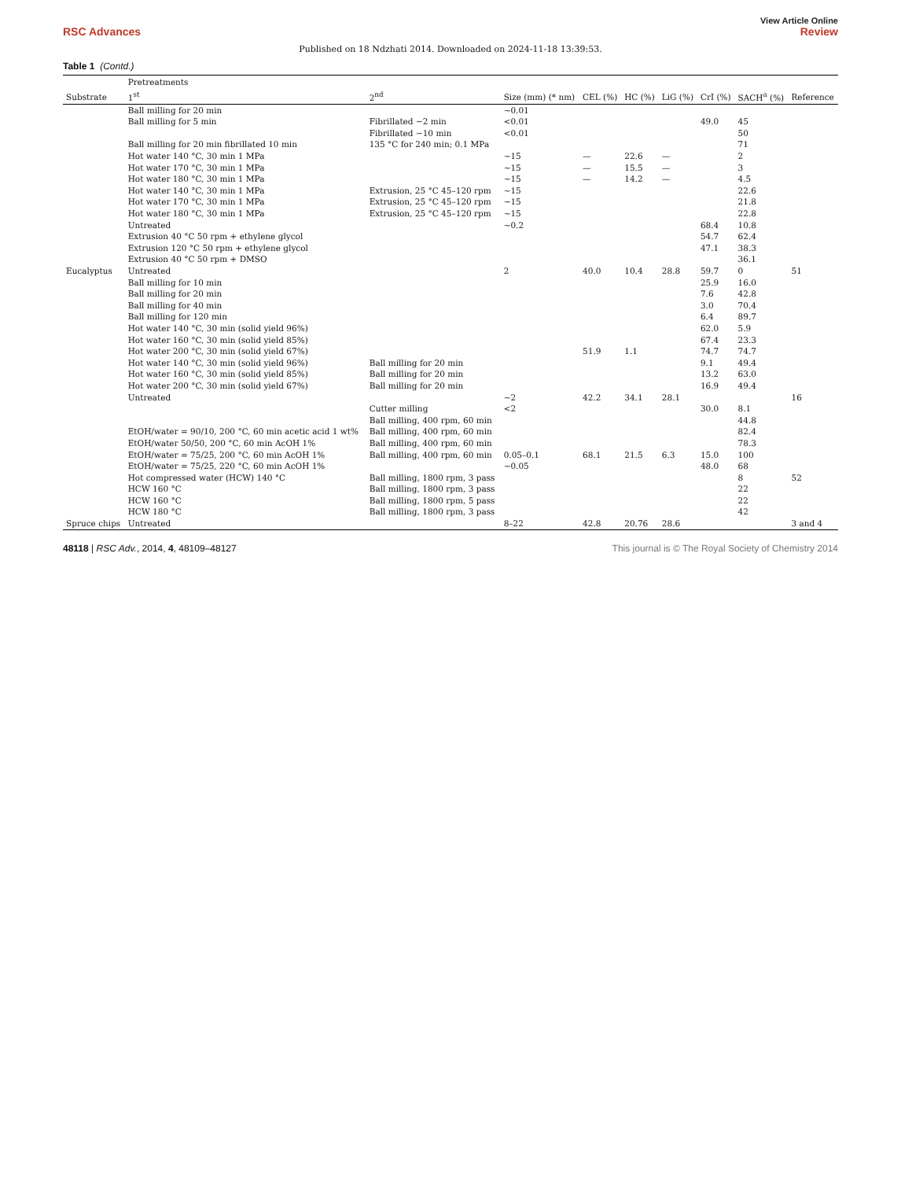View Article Online
RSC Advances Review
Published on 18 Ndzhati 2014. Downloaded on 2024-11-18 13:39:53.
Table 1 (Contd.)
| Substrate | Pretreatments | | Size (mm) (* nm) | CEL (%) | HC (%) | LiG (%) | CrI (%) | SACH<sup>a</sup> (%) | Reference |
| --- | --- | --- | --- | --- | --- | --- | --- | --- | --- |
| | 1<sup>st</sup> | 2<sup>nd</sup> | | | | | | | |
| | Ball milling for 20 min | | ~0.01 | | | | | | |
| | Ball milling for 5 min | Fibrillated −2 min | <0.01 | | | | 49.0 | 45 | |
| | | Fibrillated −10 min | <0.01 | | | | | 50 | |
| | Ball milling for 20 min fibrillated 10 min | 135 °C for 240 min; 0.1 MPa | | | | | | 71 | |
| | Hot water 140 °C, 30 min 1 MPa | | ~15 | — | 22.6 | — | | 2 | |
| | Hot water 170 °C, 30 min 1 MPa | | ~15 | — | 15.5 | — | | 3 | |
| | Hot water 180 °C, 30 min 1 MPa | | ~15 | — | 14.2 | — | | 4.5 | |
| | Hot water 140 °C, 30 min 1 MPa | Extrusion, 25 °C 45–120 rpm | ~15 | | | | | 22.6 | |
| | Hot water 170 °C, 30 min 1 MPa | Extrusion, 25 °C 45–120 rpm | ~15 | | | | | 21.8 | |
| | Hot water 180 °C, 30 min 1 MPa | Extrusion, 25 °C 45–120 rpm | ~15 | | | | | 22.8 | |
| | Untreated | | ~0.2 | | | | 68.4 | 10.8 | |
| | Extrusion 40 °C 50 rpm + ethylene glycol | | | | | | 54.7 | 62.4 | |
| | Extrusion 120 °C 50 rpm + ethylene glycol | | | | | | 47.1 | 38.3 | |
| | Extrusion 40 °C 50 rpm + DMSO | | | | | | | 36.1 | |
| Eucalyptus | Untreated | | 2 | 40.0 | 10.4 | 28.8 | 59.7 | 0 | 51 |
| | Ball milling for 10 min | | | | | | 25.9 | 16.0 | |
| | Ball milling for 20 min | | | | | | 7.6 | 42.8 | |
| | Ball milling for 40 min | | | | | | 3.0 | 70.4 | |
| | Ball milling for 120 min | | | | | | 6.4 | 89.7 | |
| | Hot water 140 °C, 30 min (solid yield 96%) | | | | | | 62.0 | 5.9 | |
| | Hot water 160 °C, 30 min (solid yield 85%) | | | | | | 67.4 | 23.3 | |
| | Hot water 200 °C, 30 min (solid yield 67%) | | | 51.9 | 1.1 | | 74.7 | 74.7 | |
| | Hot water 140 °C, 30 min (solid yield 96%) | Ball milling for 20 min | | | | | 9.1 | 49.4 | |
| | Hot water 160 °C, 30 min (solid yield 85%) | Ball milling for 20 min | | | | | 13.2 | 63.0 | |
| | Hot water 200 °C, 30 min (solid yield 67%) | Ball milling for 20 min | | | | | 16.9 | 49.4 | |
| | Untreated | | ~2 | 42.2 | 34.1 | 28.1 | | | 16 |
| | | Cutter milling | <2 | | | | 30.0 | 8.1 | |
| | | Ball milling, 400 rpm, 60 min | | | | | | 44.8 | |
| | EtOH/water = 90/10, 200 °C, 60 min acetic acid 1 wt% | Ball milling, 400 rpm, 60 min | | | | | | 82.4 | |
| | EtOH/water 50/50, 200 °C, 60 min AcOH 1% | Ball milling, 400 rpm, 60 min | | | | | | 78.3 | |
| | EtOH/water = 75/25, 200 °C, 60 min AcOH 1% | Ball milling, 400 rpm, 60 min | 0.05–0.1 | 68.1 | 21.5 | 6.3 | 15.0 | 100 | |
| | EtOH/water = 75/25, 220 °C, 60 min AcOH 1% | | ~0.05 | | | | 48.0 | 68 | |
| | Hot compressed water (HCW) 140 °C | Ball milling, 1800 rpm, 3 pass | | | | | | 8 | 52 |
| | HCW 160 °C | Ball milling, 1800 rpm, 3 pass | | | | | | 22 | |
| | HCW 160 °C | Ball milling, 1800 rpm, 5 pass | | | | | | 22 | |
| | HCW 180 °C | Ball milling, 1800 rpm, 3 pass | | | | | | 42 | |
| Spruce chips | Untreated | | 8–22 | 42.8 | 20.76 | 28.6 | | | 3 and 4 |
48118 | RSC Adv., 2014, 4, 48109–48127 This journal is © The Royal Society of Chemistry 2014